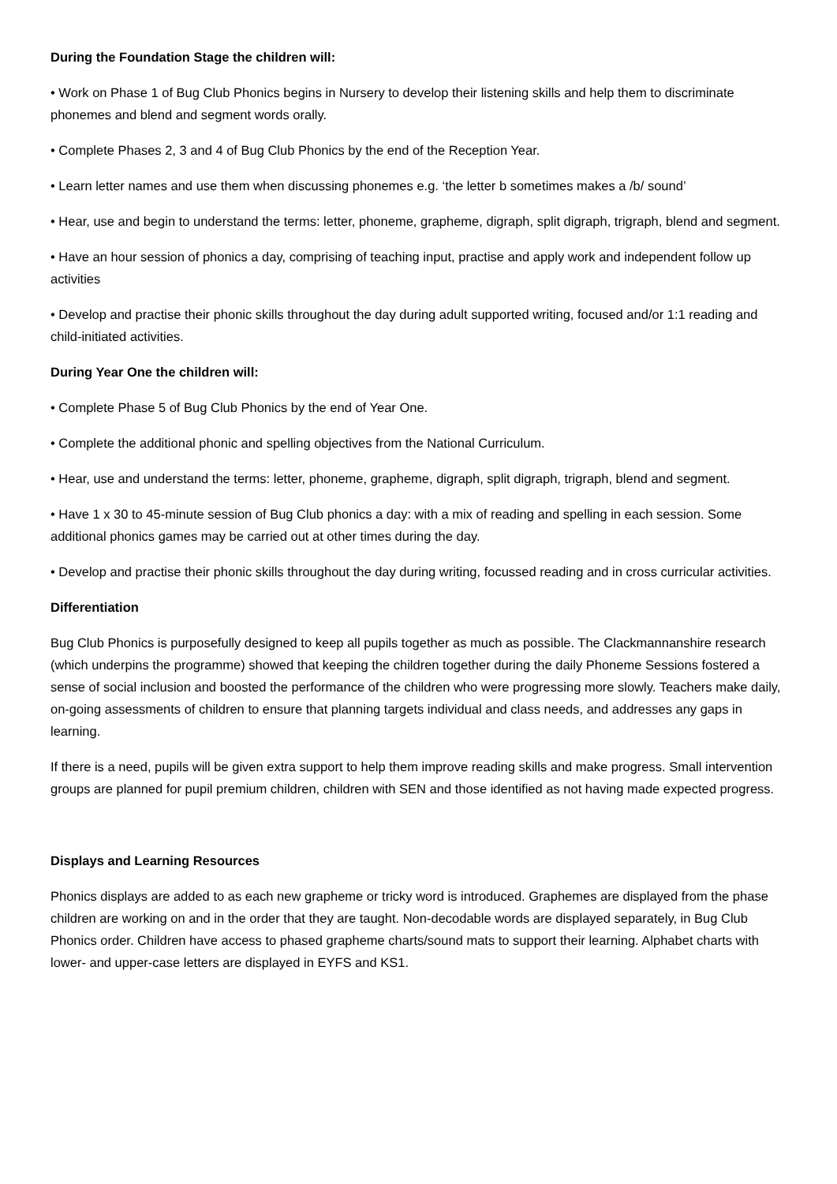During the Foundation Stage the children will:
• Work on Phase 1 of Bug Club Phonics begins in Nursery to develop their listening skills and help them to discriminate phonemes and blend and segment words orally.
• Complete Phases 2, 3 and 4 of Bug Club Phonics by the end of the Reception Year.
• Learn letter names and use them when discussing phonemes e.g. ‘the letter b sometimes makes a /b/ sound’
• Hear, use and begin to understand the terms: letter, phoneme, grapheme, digraph, split digraph, trigraph, blend and segment.
• Have an hour session of phonics a day, comprising of teaching input, practise and apply work and independent follow up activities
• Develop and practise their phonic skills throughout the day during adult supported writing, focused and/or 1:1 reading and child-initiated activities.
During Year One the children will:
• Complete Phase 5 of Bug Club Phonics by the end of Year One.
• Complete the additional phonic and spelling objectives from the National Curriculum.
• Hear, use and understand the terms: letter, phoneme, grapheme, digraph, split digraph, trigraph, blend and segment.
• Have 1 x 30 to 45-minute session of Bug Club phonics a day: with a mix of reading and spelling in each session. Some additional phonics games may be carried out at other times during the day.
• Develop and practise their phonic skills throughout the day during writing, focussed reading and in cross curricular activities.
Differentiation
Bug Club Phonics is purposefully designed to keep all pupils together as much as possible. The Clackmannanshire research (which underpins the programme) showed that keeping the children together during the daily Phoneme Sessions fostered a sense of social inclusion and boosted the performance of the children who were progressing more slowly. Teachers make daily, on-going assessments of children to ensure that planning targets individual and class needs, and addresses any gaps in learning.
If there is a need, pupils will be given extra support to help them improve reading skills and make progress. Small intervention groups are planned for pupil premium children, children with SEN and those identified as not having made expected progress.
Displays and Learning Resources
Phonics displays are added to as each new grapheme or tricky word is introduced. Graphemes are displayed from the phase children are working on and in the order that they are taught. Non-decodable words are displayed separately, in Bug Club Phonics order. Children have access to phased grapheme charts/sound mats to support their learning. Alphabet charts with lower- and upper-case letters are displayed in EYFS and KS1.